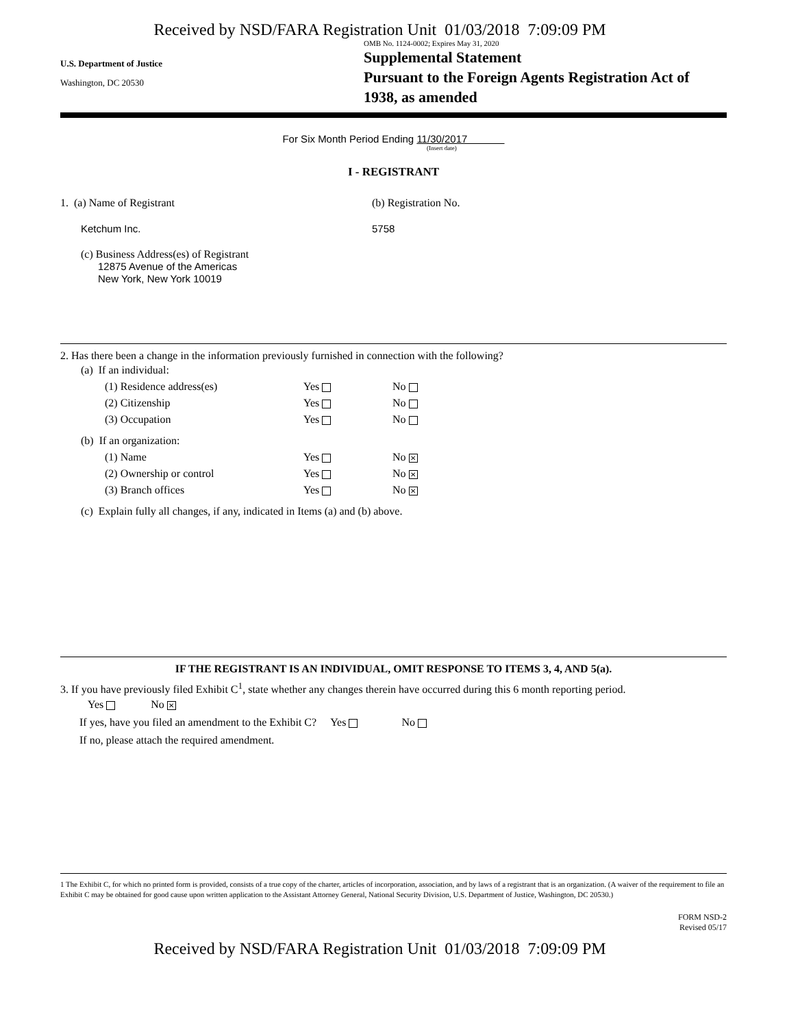Received by NSD/FARA Registration Unit 01/03/2018 7:09:09 PM
U.S. Department of Justice
Washington, DC 20530
OMB No. 1124-0002; Expires May 31, 2020
Supplemental Statement
Pursuant to the Foreign Agents Registration Act of 1938, as amended
For Six Month Period Ending 11/30/2017
(Insert date)
I - REGISTRANT
1. (a) Name of Registrant (b) Registration No.
Ketchum Inc. 5758
(c) Business Address(es) of Registrant
12875 Avenue of the Americas
New York, New York 10019
2. Has there been a change in the information previously furnished in connection with the following?
| (a) If an individual: | | |
| (1) Residence address(es) | Yes | No |
| (2) Citizenship | Yes | No |
| (3) Occupation | Yes | No |
| (b) If an organization: | | |
| (1) Name | Yes | No ✕ |
| (2) Ownership or control | Yes | No ✕ |
| (3) Branch offices | Yes | No ✕ |
| (c) Explain fully all changes, if any, indicated in Items (a) and (b) above. | | |
IF THE REGISTRANT IS AN INDIVIDUAL, OMIT RESPONSE TO ITEMS 3, 4, AND 5(a).
3. If you have previously filed Exhibit C<sup>1</sup>, state whether any changes therein have occurred during this 6 month reporting period.
Yes No ✕
If yes, have you filed an amendment to the Exhibit C? Yes No
If no, please attach the required amendment.
1 The Exhibit C, for which no printed form is provided, consists of a true copy of the charter, articles of incorporation, association, and by laws of a registrant that is an organization. (A waiver of the requirement to file an Exhibit C may be obtained for good cause upon written application to the Assistant Attorney General, National Security Division, U.S. Department of Justice, Washington, DC 20530.)
FORM NSD-2
Revised 05/17
Received by NSD/FARA Registration Unit 01/03/2018 7:09:09 PM